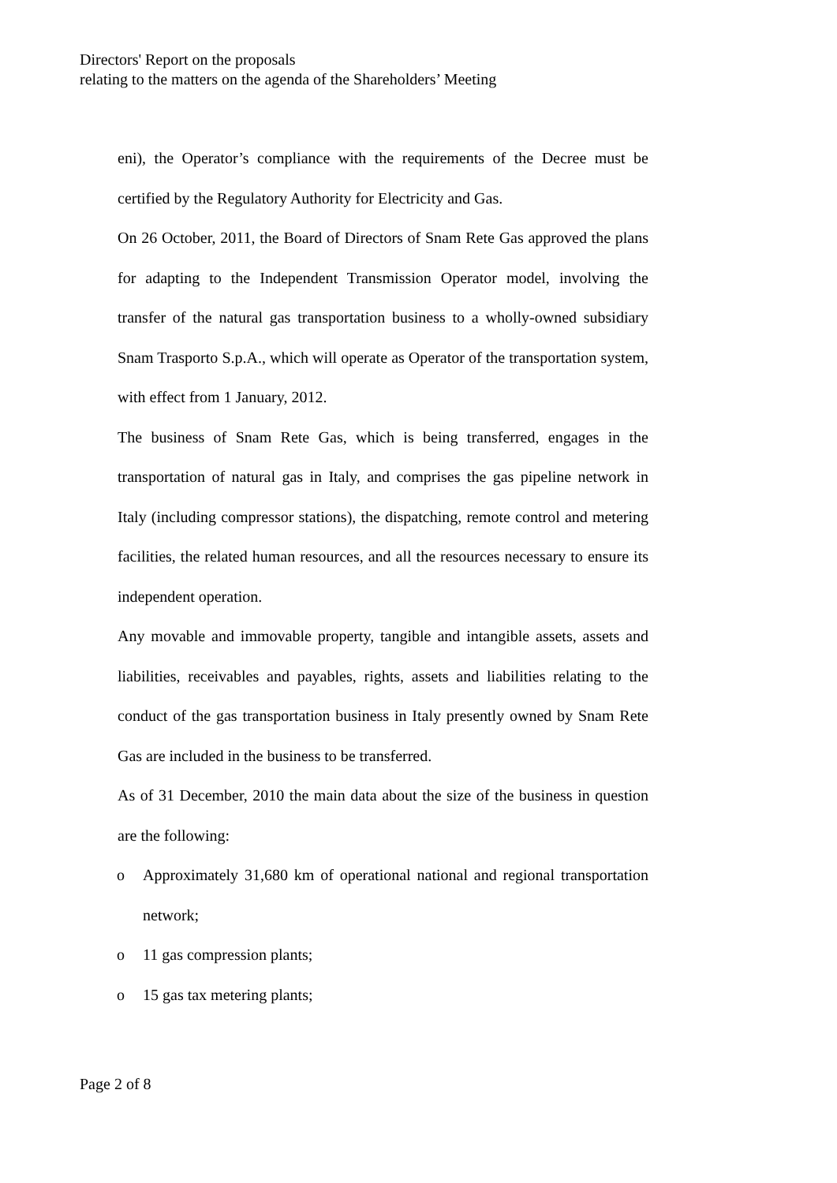Directors' Report on the proposals
relating to the matters on the agenda of the Shareholders’ Meeting
eni), the Operator’s compliance with the requirements of the Decree must be certified by the Regulatory Authority for Electricity and Gas.
On 26 October, 2011, the Board of Directors of Snam Rete Gas approved the plans for adapting to the Independent Transmission Operator model, involving the transfer of the natural gas transportation business to a wholly-owned subsidiary Snam Trasporto S.p.A., which will operate as Operator of the transportation system, with effect from 1 January, 2012.
The business of Snam Rete Gas, which is being transferred, engages in the transportation of natural gas in Italy, and comprises the gas pipeline network in Italy (including compressor stations), the dispatching, remote control and metering facilities, the related human resources, and all the resources necessary to ensure its independent operation.
Any movable and immovable property, tangible and intangible assets, assets and liabilities, receivables and payables, rights, assets and liabilities relating to the conduct of the gas transportation business in Italy presently owned by Snam Rete Gas are included in the business to be transferred.
As of 31 December, 2010 the main data about the size of the business in question are the following:
o Approximately 31,680 km of operational national and regional transportation network;
o 11 gas compression plants;
o 15 gas tax metering plants;
Page 2 of 8